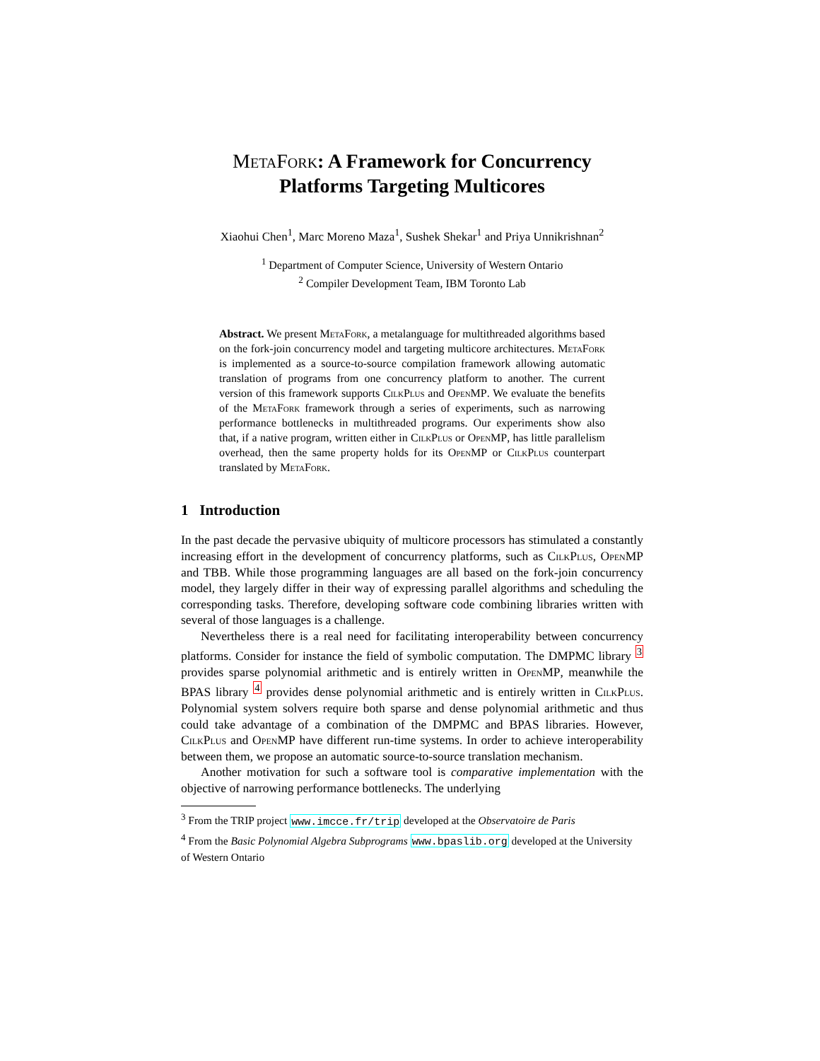MetaFork: A Framework for Concurrency
Platforms Targeting Multicores
Xiaohui Chen<sup>1</sup>, Marc Moreno Maza<sup>1</sup>, Sushek Shekar<sup>1</sup> and Priya Unnikrishnan<sup>2</sup>
<sup>1</sup> Department of Computer Science, University of Western Ontario
<sup>2</sup> Compiler Development Team, IBM Toronto Lab
Abstract. We present MetaFork, a metalanguage for multithreaded algorithms based on the fork-join concurrency model and targeting multicore architectures. MetaFork is implemented as a source-to-source compilation framework allowing automatic translation of programs from one concurrency platform to another. The current version of this framework supports CilkPlus and OpenMP. We evaluate the benefits of the MetaFork framework through a series of experiments, such as narrowing performance bottlenecks in multithreaded programs. Our experiments show also that, if a native program, written either in CilkPlus or OpenMP, has little parallelism overhead, then the same property holds for its OpenMP or CilkPlus counterpart translated by MetaFork.
1 Introduction
In the past decade the pervasive ubiquity of multicore processors has stimulated a constantly increasing effort in the development of concurrency platforms, such as CilkPlus, OpenMP and TBB. While those programming languages are all based on the fork-join concurrency model, they largely differ in their way of expressing parallel algorithms and scheduling the corresponding tasks. Therefore, developing software code combining libraries written with several of those languages is a challenge.
Nevertheless there is a real need for facilitating interoperability between concurrency platforms. Consider for instance the field of symbolic computation. The DMPMC library <sup>3</sup> provides sparse polynomial arithmetic and is entirely written in OpenMP, meanwhile the BPAS library <sup>4</sup> provides dense polynomial arithmetic and is entirely written in CilkPlus. Polynomial system solvers require both sparse and dense polynomial arithmetic and thus could take advantage of a combination of the DMPMC and BPAS libraries. However, CilkPlus and OpenMP have different run-time systems. In order to achieve interoperability between them, we propose an automatic source-to-source translation mechanism.
Another motivation for such a software tool is comparative implementation with the objective of narrowing performance bottlenecks. The underlying
<sup>3</sup> From the TRIP project www.imcce.fr/trip developed at the Observatoire de Paris
<sup>4</sup> From the Basic Polynomial Algebra Subprograms www.bpaslib.org developed at the University of Western Ontario